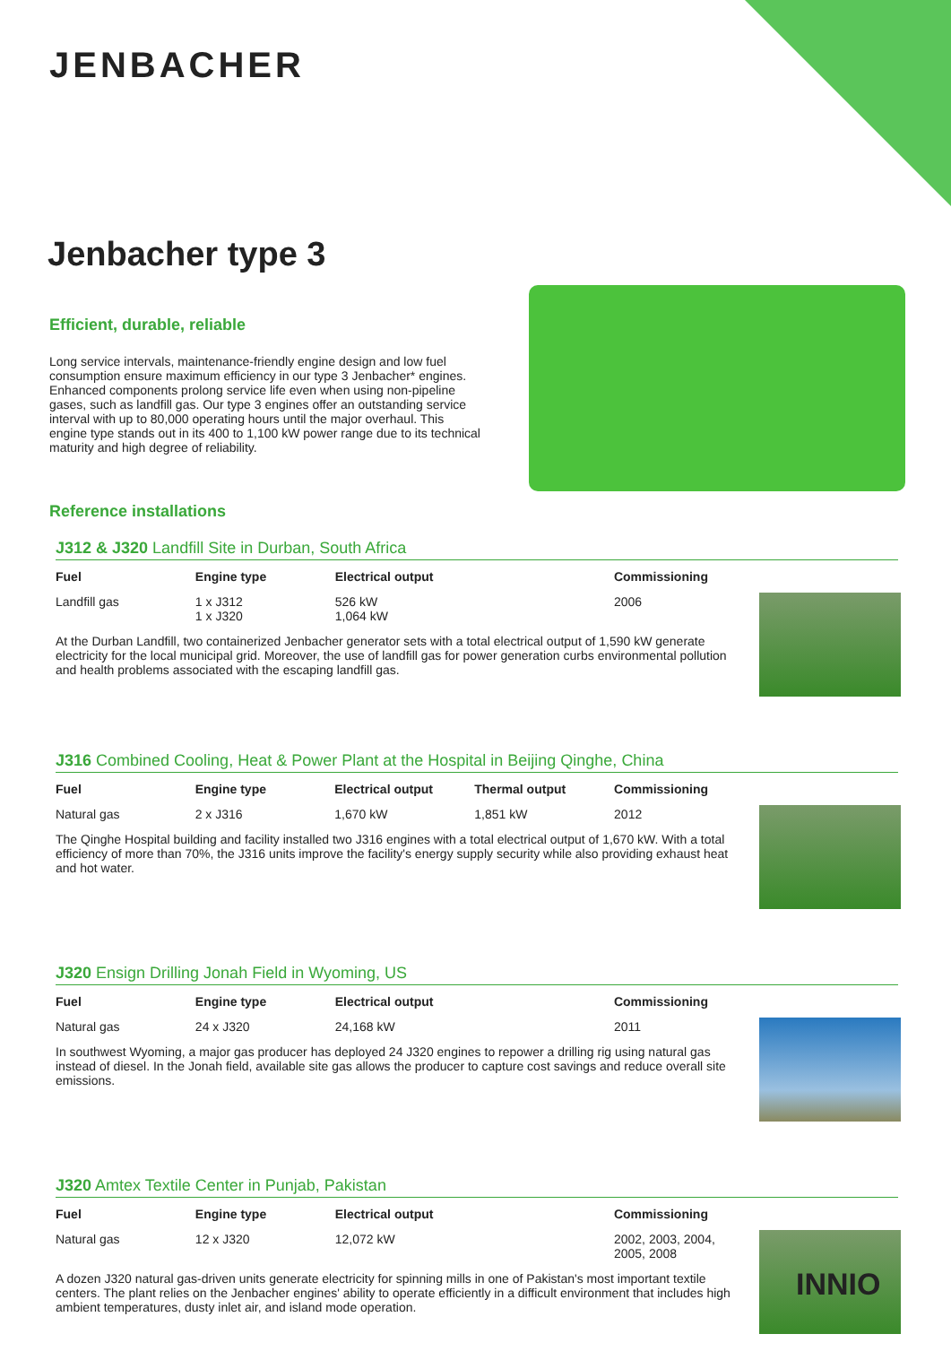JENBACHER
Jenbacher type 3
Efficient, durable, reliable
Long service intervals, maintenance-friendly engine design and low fuel consumption ensure maximum efficiency in our type 3 Jenbacher* engines. Enhanced components prolong service life even when using non-pipeline gases, such as landfill gas. Our type 3 engines offer an outstanding service interval with up to 80,000 operating hours until the major overhaul. This engine type stands out in its 400 to 1,100 kW power range due to its technical maturity and high degree of reliability.
Reference installations
J312 & J320 Landfill Site in Durban, South Africa
| Fuel | Engine type | Electrical output | | Commissioning |
| --- | --- | --- | --- | --- |
| Landfill gas | 1 x J312 1 x J320 | 526 kW 1,064 kW | | 2006 |
At the Durban Landfill, two containerized Jenbacher generator sets with a total electrical output of 1,590 kW generate electricity for the local municipal grid. Moreover, the use of landfill gas for power generation curbs environmental pollution and health problems associated with the escaping landfill gas.
J316 Combined Cooling, Heat & Power Plant at the Hospital in Beijing Qinghe, China
| Fuel | Engine type | Electrical output | Thermal output | Commissioning |
| --- | --- | --- | --- | --- |
| Natural gas | 2 x J316 | 1,670 kW | 1,851 kW | 2012 |
The Qinghe Hospital building and facility installed two J316 engines with a total electrical output of 1,670 kW. With a total efficiency of more than 70%, the J316 units improve the facility's energy supply security while also providing exhaust heat and hot water.
J320 Ensign Drilling Jonah Field in Wyoming, US
| Fuel | Engine type | Electrical output | | Commissioning |
| --- | --- | --- | --- | --- |
| Natural gas | 24 x J320 | 24,168 kW | | 2011 |
In southwest Wyoming, a major gas producer has deployed 24 J320 engines to repower a drilling rig using natural gas instead of diesel. In the Jonah field, available site gas allows the producer to capture cost savings and reduce overall site emissions.
J320 Amtex Textile Center in Punjab, Pakistan
| Fuel | Engine type | Electrical output | | Commissioning |
| --- | --- | --- | --- | --- |
| Natural gas | 12 x J320 | 12,072 kW | | 2002, 2003, 2004, 2005, 2008 |
A dozen J320 natural gas-driven units generate electricity for spinning mills in one of Pakistan's most important textile centers. The plant relies on the Jenbacher engines' ability to operate efficiently in a difficult environment that includes high ambient temperatures, dusty inlet air, and island mode operation.
INNIO